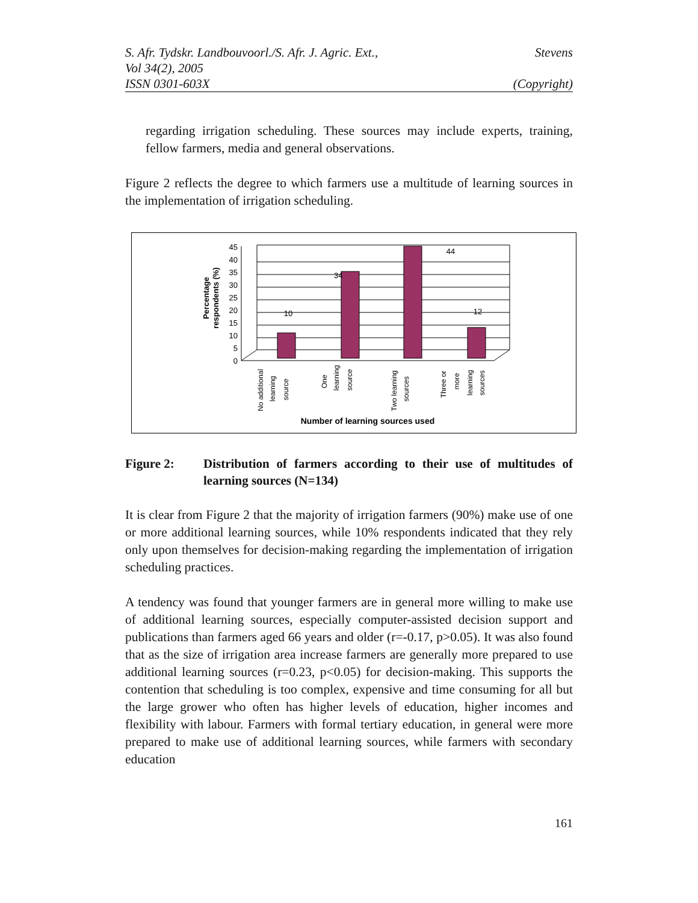S. Afr. Tydskr. Landbouvoorl./S. Afr. J. Agric. Ext., Stevens
Vol 34(2), 2005
ISSN 0301-603X (Copyright)
regarding irrigation scheduling. These sources may include experts, training, fellow farmers, media and general observations.
Figure 2 reflects the degree to which farmers use a multitude of learning sources in the implementation of irrigation scheduling.
Percentage
respondents (%)
45
40
35
30
25
20
15
10
5
0
10
34
44
12
No additional
learning
source
One
learning
source
Two learning
sources
Three or
more
learning
sources
Number of learning sources used
Figure 2: Distribution of farmers according to their use of multitudes of learning sources (N=134)
It is clear from Figure 2 that the majority of irrigation farmers (90%) make use of one or more additional learning sources, while 10% respondents indicated that they rely only upon themselves for decision-making regarding the implementation of irrigation scheduling practices.
A tendency was found that younger farmers are in general more willing to make use of additional learning sources, especially computer-assisted decision support and publications than farmers aged 66 years and older (r=-0.17, p>0.05). It was also found that as the size of irrigation area increase farmers are generally more prepared to use additional learning sources (r=0.23, p<0.05) for decision-making. This supports the contention that scheduling is too complex, expensive and time consuming for all but the large grower who often has higher levels of education, higher incomes and flexibility with labour. Farmers with formal tertiary education, in general were more prepared to make use of additional learning sources, while farmers with secondary education
161